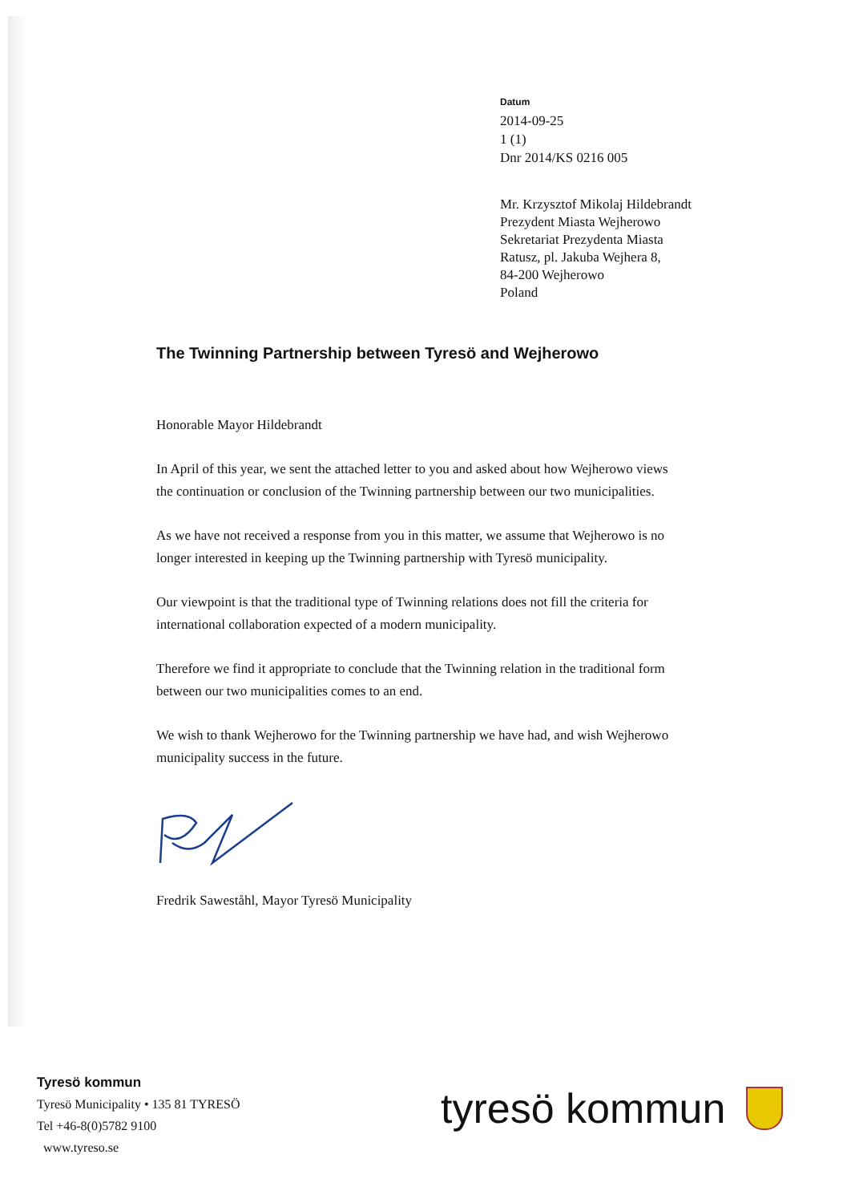Datum
2014-09-25
1 (1)
Dnr 2014/KS 0216 005
Mr. Krzysztof Mikolaj Hildebrandt
Prezydent Miasta Wejherowo
Sekretariat Prezydenta Miasta
Ratusz, pl. Jakuba Wejhera 8,
84-200 Wejherowo
Poland
The Twinning Partnership between Tyresö and Wejherowo
Honorable Mayor Hildebrandt
In April of this year, we sent the attached letter to you and asked about how Wejherowo views the continuation or conclusion of the Twinning partnership between our two municipalities.
As we have not received a response from you in this matter, we assume that Wejherowo is no longer interested in keeping up the Twinning partnership with Tyresö municipality.
Our viewpoint is that the traditional type of Twinning relations does not fill the criteria for international collaboration expected of a modern municipality.
Therefore we find it appropriate to conclude that the Twinning relation in the traditional form between our two municipalities comes to an end.
We wish to thank Wejherowo for the Twinning partnership we have had, and wish Wejherowo municipality success in the future.
Fredrik Saweståhl, Mayor Tyresö Municipality
Tyresö kommun
Tyresö Municipality • 135 81 TYRESÖ
Tel +46-8(0)5782 9100
www.tyreso.se
tyresö kommun